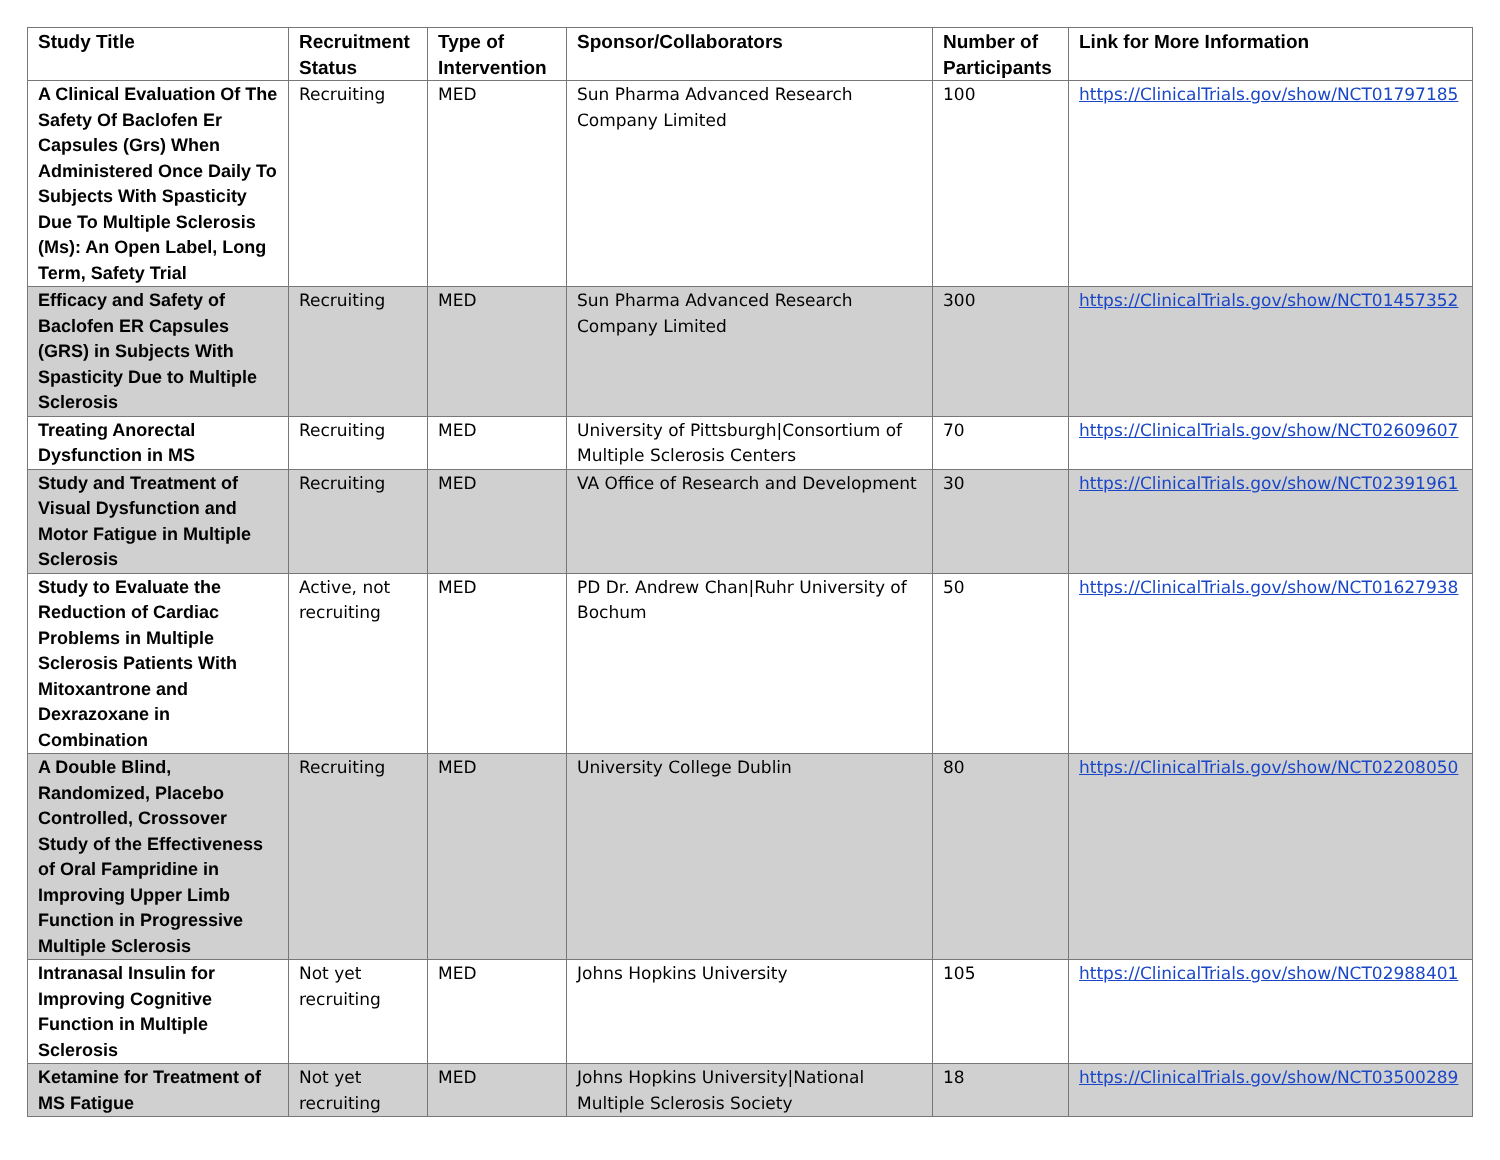| Study Title | Recruitment Status | Type of Intervention | Sponsor/Collaborators | Number of Participants | Link for More Information |
| --- | --- | --- | --- | --- | --- |
| A Clinical Evaluation Of The Safety Of Baclofen Er Capsules (Grs) When Administered Once Daily To Subjects With Spasticity Due To Multiple Sclerosis (Ms): An Open Label, Long Term, Safety Trial | Recruiting | MED | Sun Pharma Advanced Research Company Limited | 100 | https://ClinicalTrials.gov/show/NCT01797185 |
| Efficacy and Safety of Baclofen ER Capsules (GRS) in Subjects With Spasticity Due to Multiple Sclerosis | Recruiting | MED | Sun Pharma Advanced Research Company Limited | 300 | https://ClinicalTrials.gov/show/NCT01457352 |
| Treating Anorectal Dysfunction in MS | Recruiting | MED | University of Pittsburgh/Consortium of Multiple Sclerosis Centers | 70 | https://ClinicalTrials.gov/show/NCT02609607 |
| Study and Treatment of Visual Dysfunction and Motor Fatigue in Multiple Sclerosis | Recruiting | MED | VA Office of Research and Development | 30 | https://ClinicalTrials.gov/show/NCT02391961 |
| Study to Evaluate the Reduction of Cardiac Problems in Multiple Sclerosis Patients With Mitoxantrone and Dexrazoxane in Combination | Active, not recruiting | MED | PD Dr. Andrew Chan/Ruhr University of Bochum | 50 | https://ClinicalTrials.gov/show/NCT01627938 |
| A Double Blind, Randomized, Placebo Controlled, Crossover Study of the Effectiveness of Oral Fampridine in Improving Upper Limb Function in Progressive Multiple Sclerosis | Recruiting | MED | University College Dublin | 80 | https://ClinicalTrials.gov/show/NCT02208050 |
| Intranasal Insulin for Improving Cognitive Function in Multiple Sclerosis | Not yet recruiting | MED | Johns Hopkins University | 105 | https://ClinicalTrials.gov/show/NCT02988401 |
| Ketamine for Treatment of MS Fatigue | Not yet recruiting | MED | Johns Hopkins University/National Multiple Sclerosis Society | 18 | https://ClinicalTrials.gov/show/NCT03500289 |